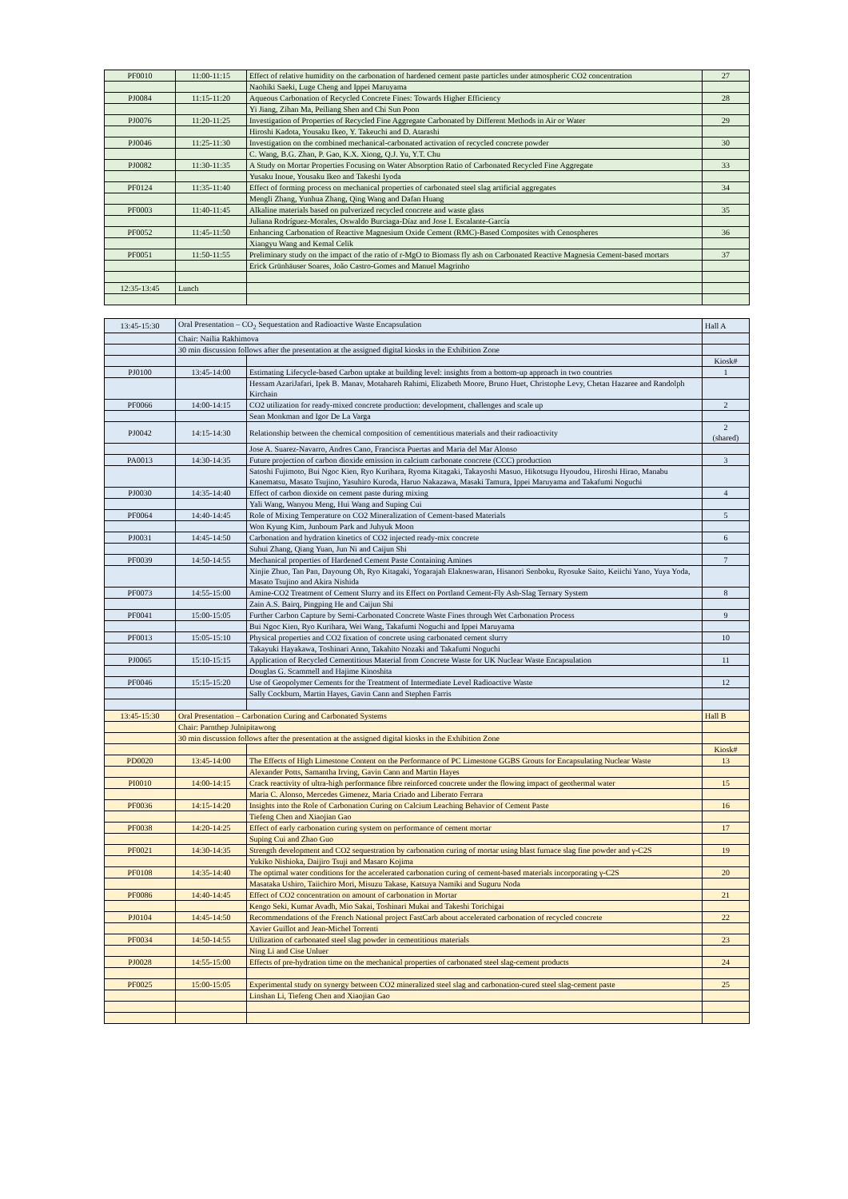| PF0010 | 11:00-11:15 | Effect of relative humidity on the carbonation of hardened cement paste particles under atmospheric CO2 concentration | 27 |
| | | Naohiki Saeki, Luge Cheng and Ippei Maruyama | |
| PJ0084 | 11:15-11:20 | Aqueous Carbonation of Recycled Concrete Fines: Towards Higher Efficiency | 28 |
| | | Yi Jiang, Zihan Ma, Peiliang Shen and Chi Sun Poon | |
| PJ0076 | 11:20-11:25 | Investigation of Properties of Recycled Fine Aggregate Carbonated by Different Methods in Air or Water | 29 |
| | | Hiroshi Kadota, Yousaku Ikeo, Y. Takeuchi and D. Atarashi | |
| PJ0046 | 11:25-11:30 | Investigation on the combined mechanical-carbonated activation of recycled concrete powder | 30 |
| | | C. Wang, B.G. Zhan, P. Gao, K.X. Xiong, Q.J. Yu, Y.T. Chu | |
| PJ0082 | 11:30-11:35 | A Study on Mortar Properties Focusing on Water Absorption Ratio of Carbonated Recycled Fine Aggregate | 33 |
| | | Yusaku Inoue, Yousaku Ikeo and Takeshi Iyoda | |
| PF0124 | 11:35-11:40 | Effect of forming process on mechanical properties of carbonated steel slag artificial aggregates | 34 |
| | | Mengli Zhang, Yunhua Zhang, Qing Wang and Dafan Huang | |
| PF0003 | 11:40-11:45 | Alkaline materials based on pulverized recycled concrete and waste glass | 35 |
| | | Juliana Rodríguez-Morales, Oswaldo Burciaga-Díaz and Jose I. Escalante-García | |
| PF0052 | 11:45-11:50 | Enhancing Carbonation of Reactive Magnesium Oxide Cement (RMC)-Based Composites with Cenospheres | 36 |
| | | Xiangyu Wang and Kemal Celik | |
| PF0051 | 11:50-11:55 | Preliminary study on the impact of the ratio of r-MgO to Biomass fly ash on Carbonated Reactive Magnesia Cement-based mortars | 37 |
| | | Erick Grünhäuser Soares, João Castro-Gomes and Manuel Magrinho | |
| 12:35-13:45 | Lunch | | |
| 13:45-15:30 | Oral Presentation – CO<sub>2</sub> Sequestation and Radioactive Waste Encapsulation | | Hall A |
| | Chair: Nailia Rakhimova | | |
| | 30 min discussion follows after the presentation at the assigned digital kiosks in the Exhibition Zone | | |
| | | | Kiosk# |
| PJ0100 | 13:45-14:00 | Estimating Lifecycle-based Carbon uptake at building level: insights from a bottom-up approach in two countries | 1 |
| | | Hessam AzariJafari, Ipek B. Manav, Motahareh Rahimi, Elizabeth Moore, Bruno Huet, Christophe Levy, Chetan Hazaree and Randolph Kirchain | |
| PF0066 | 14:00-14:15 | CO2 utilization for ready-mixed concrete production: development, challenges and scale up | 2 |
| | | Sean Monkman and Igor De La Varga | |
| PJ0042 | 14:15-14:30 | Relationship between the chemical composition of cementitious materials and their radioactivity | 2 (shared) |
| | | Jose A. Suarez-Navarro, Andres Cano, Francisca Puertas and Maria del Mar Alonso | |
| PA0013 | 14:30-14:35 | Future projection of carbon dioxide emission in calcium carbonate concrete (CCC) production | 3 |
| | | Satoshi Fujimoto, Bui Ngoc Kien, Ryo Kurihara, Ryoma Kitagaki, Takayoshi Masuo, Hikotsugu Hyoudou, Hiroshi Hirao, Manabu Kanematsu, Masato Tsujino, Yasuhiro Kuroda, Haruo Nakazawa, Masaki Tamura, Ippei Maruyama and Takafumi Noguchi | |
| PJ0030 | 14:35-14:40 | Effect of carbon dioxide on cement paste during mixing | 4 |
| | | Yali Wang, Wanyou Meng, Hui Wang and Suping Cui | |
| PF0064 | 14:40-14:45 | Role of Mixing Temperature on CO2 Mineralization of Cement-based Materials | 5 |
| | | Won Kyung Kim, Junboum Park and Juhyuk Moon | |
| PJ0031 | 14:45-14:50 | Carbonation and hydration kinetics of CO2 injected ready-mix concrete | 6 |
| | | Suhui Zhang, Qiang Yuan, Jun Ni and Caijun Shi | |
| PF0039 | 14:50-14:55 | Mechanical properties of Hardened Cement Paste Containing Amines | 7 |
| | | Xinjie Zhuo, Tan Pan, Dayoung Oh, Ryo Kitagaki, Yogarajah Elakneswaran, Hisanori Senboku, Ryosuke Saito, Keiichi Yano, Yuya Yoda, Masato Tsujino and Akira Nishida | |
| PF0073 | 14:55-15:00 | Amine-CO2 Treatment of Cement Slurry and its Effect on Portland Cement-Fly Ash-Slag Ternary System | 8 |
| | | Zain A.S. Bairq, Pingping He and Caijun Shi | |
| PF0041 | 15:00-15:05 | Further Carbon Capture by Semi-Carbonated Concrete Waste Fines through Wet Carbonation Process | 9 |
| | | Bui Ngoc Kien, Ryo Kurihara, Wei Wang, Takafumi Noguchi and Ippei Maruyama | |
| PF0013 | 15:05-15:10 | Physical properties and CO2 fixation of concrete using carbonated cement slurry | 10 |
| | | Takayuki Hayakawa, Toshinari Anno, Takahito Nozaki and Takafumi Noguchi | |
| PJ0065 | 15:10-15:15 | Application of Recycled Cementitious Material from Concrete Waste for UK Nuclear Waste Encapsulation | 11 |
| | | Douglas G. Scammell and Hajime Kinoshita | |
| PF0046 | 15:15-15:20 | Use of Geopolymer Cements for the Treatment of Intermediate Level Radioactive Waste | 12 |
| | | Sally Cockburn, Martin Hayes, Gavin Cann and Stephen Farris | |
| 13:45-15:30 | Oral Presentation – Carbonation Curing and Carbonated Systems | | Hall B |
| | Chair: Parnthep Julnipitawong | | |
| | 30 min discussion follows after the presentation at the assigned digital kiosks in the Exhibition Zone | | |
| | | | Kiosk# |
| PD0020 | 13:45-14:00 | The Effects of High Limestone Content on the Performance of PC Limestone GGBS Grouts for Encapsulating Nuclear Waste | 13 |
| | | Alexander Potts, Samantha Irving, Gavin Cann and Martin Hayes | |
| PI0010 | 14:00-14:15 | Crack reactivity of ultra-high performance fibre reinforced concrete under the flowing impact of geothermal water | 15 |
| | | Maria C. Alonso, Mercedes Gimenez, Maria Criado and Liberato Ferrara | |
| PF0036 | 14:15-14:20 | Insights into the Role of Carbonation Curing on Calcium Leaching Behavior of Cement Paste | 16 |
| | | Tiefeng Chen and Xiaojian Gao | |
| PF0038 | 14:20-14:25 | Effect of early carbonation curing system on performance of cement mortar | 17 |
| | | Suping Cui and Zhao Guo | |
| PF0021 | 14:30-14:35 | Strength development and CO2 sequestration by carbonation curing of mortar using blast furnace slag fine powder and γ-C2S | 19 |
| | | Yukiko Nishioka, Daijiro Tsuji and Masaro Kojima | |
| PF0108 | 14:35-14:40 | The optimal water conditions for the accelerated carbonation curing of cement-based materials incorporating γ-C2S | 20 |
| | | Masataka Ushiro, Taiichiro Mori, Misuzu Takase, Katsuya Namiki and Suguru Noda | |
| PF0086 | 14:40-14:45 | Effect of CO2 concentration on amount of carbonation in Mortar | 21 |
| | | Kengo Seki, Kumar Avadh, Mio Sakai, Toshinari Mukai and Takeshi Torichigai | |
| PJ0104 | 14:45-14:50 | Recommendations of the French National project FastCarb about accelerated carbonation of recycled concrete | 22 |
| | | Xavier Guillot and Jean-Michel Torrenti | |
| PF0034 | 14:50-14:55 | Utilization of carbonated steel slag powder in cementitious materials | 23 |
| | | Ning Li and Cise Unluer | |
| PJ0028 | 14:55-15:00 | Effects of pre-hydration time on the mechanical properties of carbonated steel slag-cement products | 24 |
| PF0025 | 15:00-15:05 | Experimental study on synergy between CO2 mineralized steel slag and carbonation-cured steel slag-cement paste | 25 |
| | | Linshan Li, Tiefeng Chen and Xiaojian Gao | |